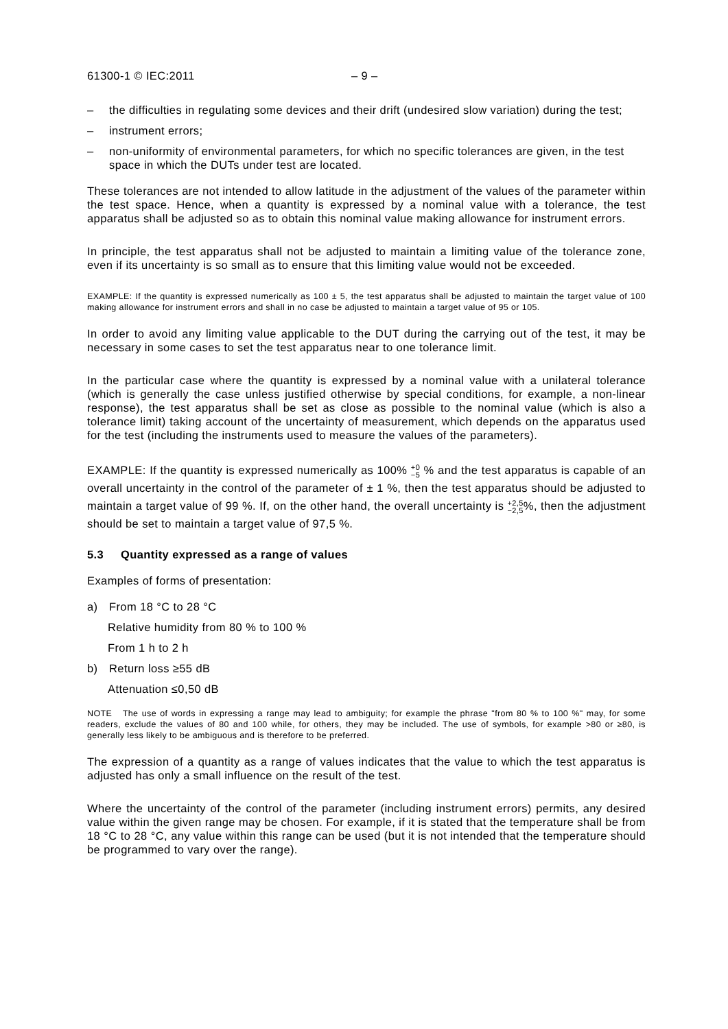61300-1 © IEC:2011 – 9 –
– the difficulties in regulating some devices and their drift (undesired slow variation) during the test;
– instrument errors;
– non-uniformity of environmental parameters, for which no specific tolerances are given, in the test space in which the DUTs under test are located.
These tolerances are not intended to allow latitude in the adjustment of the values of the parameter within the test space. Hence, when a quantity is expressed by a nominal value with a tolerance, the test apparatus shall be adjusted so as to obtain this nominal value making allowance for instrument errors.
In principle, the test apparatus shall not be adjusted to maintain a limiting value of the tolerance zone, even if its uncertainty is so small as to ensure that this limiting value would not be exceeded.
EXAMPLE: If the quantity is expressed numerically as 100 ± 5, the test apparatus shall be adjusted to maintain the target value of 100 making allowance for instrument errors and shall in no case be adjusted to maintain a target value of 95 or 105.
In order to avoid any limiting value applicable to the DUT during the carrying out of the test, it may be necessary in some cases to set the test apparatus near to one tolerance limit.
In the particular case where the quantity is expressed by a nominal value with a unilateral tolerance (which is generally the case unless justified otherwise by special conditions, for example, a non-linear response), the test apparatus shall be set as close as possible to the nominal value (which is also a tolerance limit) taking account of the uncertainty of measurement, which depends on the apparatus used for the test (including the instruments used to measure the values of the parameters).
EXAMPLE: If the quantity is expressed numerically as 100% +0
−5 % and the test apparatus is capable of an overall uncertainty in the control of the parameter of ± 1 %, then the test apparatus should be adjusted to maintain a target value of 99 %. If, on the other hand, the overall uncertainty is +2,5
−2,5%, then the adjustment should be set to maintain a target value of 97,5 %.
5.3 Quantity expressed as a range of values
Examples of forms of presentation:
a) From 18 °C to 28 °C
Relative humidity from 80 % to 100 %
From 1 h to 2 h
b) Return loss ≥55 dB
Attenuation ≤0,50 dB
NOTE The use of words in expressing a range may lead to ambiguity; for example the phrase "from 80 % to 100 %" may, for some readers, exclude the values of 80 and 100 while, for others, they may be included. The use of symbols, for example >80 or ≥80, is generally less likely to be ambiguous and is therefore to be preferred.
The expression of a quantity as a range of values indicates that the value to which the test apparatus is adjusted has only a small influence on the result of the test.
Where the uncertainty of the control of the parameter (including instrument errors) permits, any desired value within the given range may be chosen. For example, if it is stated that the temperature shall be from 18 °C to 28 °C, any value within this range can be used (but it is not intended that the temperature should be programmed to vary over the range).